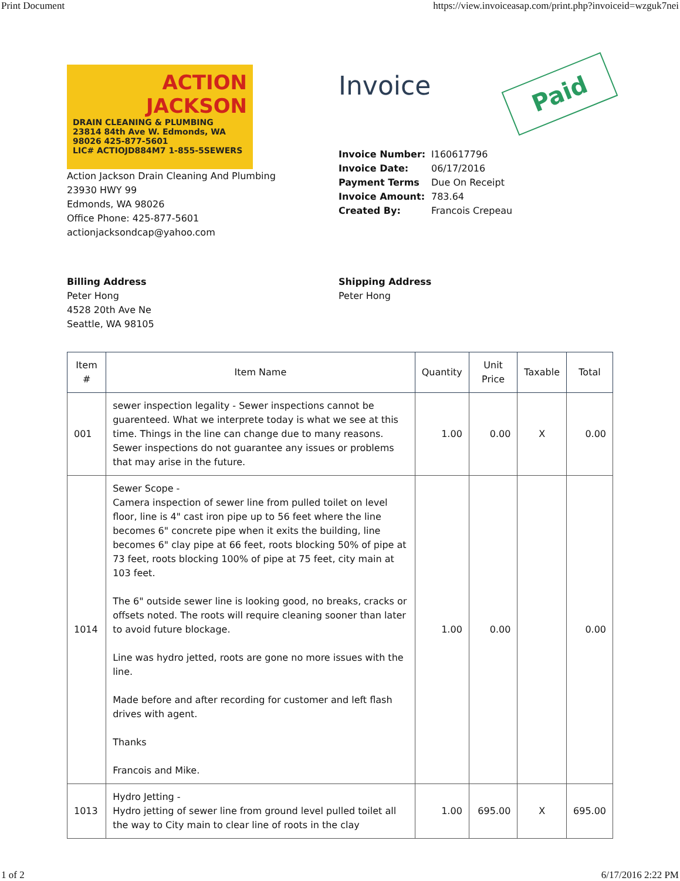Print Document https://view.invoiceasap.com/print.php?invoiceid=wzguk7nei
ACTION
JACKSON
DRAIN CLEANING & PLUMBING
23814 84th Ave W. Edmonds, WA 98026 425-877-5601
LIC# ACTIOJD884M7 1-855-5SEWERS
Action Jackson Drain Cleaning And Plumbing
23930 HWY 99
Edmonds, WA 98026
Office Phone: 425-877-5601
actionjacksondcap@yahoo.com
Invoice
Paid
| Invoice Number: | I160617796 |
| Invoice Date: | 06/17/2016 |
| Payment Terms | Due On Receipt |
| Invoice Amount: | 783.64 |
| Created By: | Francois Crepeau |
Billing Address
Peter Hong
4528 20th Ave Ne
Seattle, WA 98105
Shipping Address
Peter Hong
| Item # | Item Name | Quantity | Unit Price | Taxable | Total |
| --- | --- | --- | --- | --- | --- |
| 001 | sewer inspection legality - Sewer inspections cannot be guarenteed. What we interprete today is what we see at this time. Things in the line can change due to many reasons. Sewer inspections do not guarantee any issues or problems that may arise in the future. | 1.00 | 0.00 | X | 0.00 |
| 1014 | Sewer Scope - Camera inspection of sewer line from pulled toilet on level floor, line is 4" cast iron pipe up to 56 feet where the line becomes 6" concrete pipe when it exits the building, line becomes 6" clay pipe at 66 feet, roots blocking 50% of pipe at 73 feet, roots blocking 100% of pipe at 75 feet, city main at 103 feet. The 6" outside sewer line is looking good, no breaks, cracks or offsets noted. The roots will require cleaning sooner than later to avoid future blockage. Line was hydro jetted, roots are gone no more issues with the line. Made before and after recording for customer and left flash drives with agent. Thanks Francois and Mike. | 1.00 | 0.00 | | 0.00 |
| 1013 | Hydro Jetting - Hydro jetting of sewer line from ground level pulled toilet all the way to City main to clear line of roots in the clay | 1.00 | 695.00 | X | 695.00 |
1 of 2 6/17/2016 2:22 PM